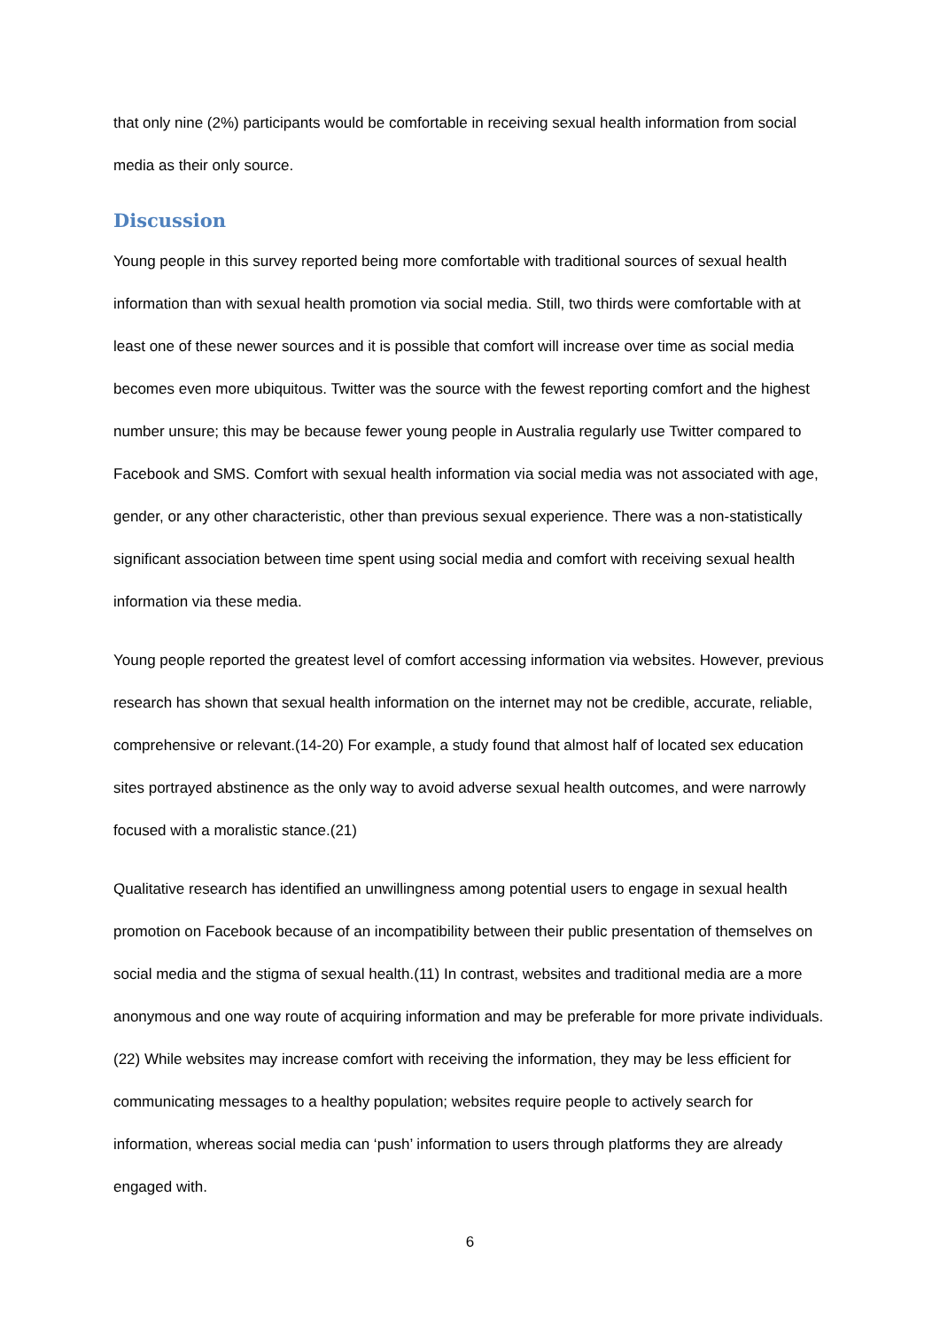that only nine (2%) participants would be comfortable in receiving sexual health information from social media as their only source.
Discussion
Young people in this survey reported being more comfortable with traditional sources of sexual health information than with sexual health promotion via social media. Still, two thirds were comfortable with at least one of these newer sources and it is possible that comfort will increase over time as social media becomes even more ubiquitous. Twitter was the source with the fewest reporting comfort and the highest number unsure; this may be because fewer young people in Australia regularly use Twitter compared to Facebook and SMS. Comfort with sexual health information via social media was not associated with age, gender, or any other characteristic, other than previous sexual experience. There was a non-statistically significant association between time spent using social media and comfort with receiving sexual health information via these media.
Young people reported the greatest level of comfort accessing information via websites. However, previous research has shown that sexual health information on the internet may not be credible, accurate, reliable, comprehensive or relevant.(14-20) For example, a study found that almost half of located sex education sites portrayed abstinence as the only way to avoid adverse sexual health outcomes, and were narrowly focused with a moralistic stance.(21)
Qualitative research has identified an unwillingness among potential users to engage in sexual health promotion on Facebook because of an incompatibility between their public presentation of themselves on social media and the stigma of sexual health.(11) In contrast, websites and traditional media are a more anonymous and one way route of acquiring information and may be preferable for more private individuals.(22) While websites may increase comfort with receiving the information, they may be less efficient for communicating messages to a healthy population; websites require people to actively search for information, whereas social media can ‘push’ information to users through platforms they are already engaged with.
6